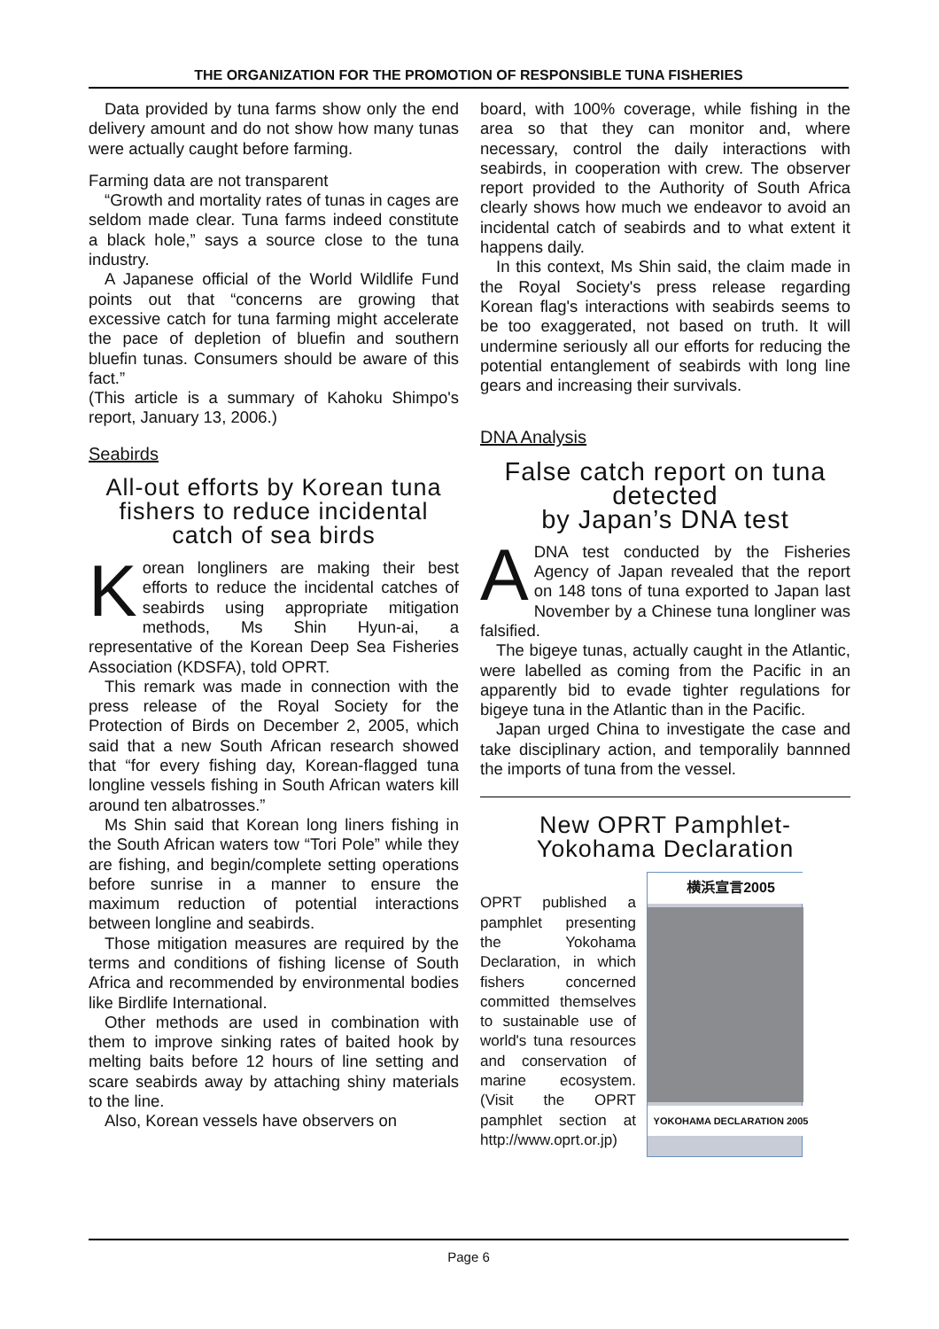THE ORGANIZATION FOR THE PROMOTION OF RESPONSIBLE TUNA FISHERIES
Data provided by tuna farms show only the end delivery amount and do not show how many tunas were actually caught before farming.
Farming data are not transparent
“Growth and mortality rates of tunas in cages are seldom made clear. Tuna farms indeed constitute a black hole,” says a source close to the tuna industry.
A Japanese official of the World Wildlife Fund points out that “concerns are growing that excessive catch for tuna farming might accelerate the pace of depletion of bluefin and southern bluefin tunas. Consumers should be aware of this fact.”
(This article is a summary of Kahoku Shimpo's report, January 13, 2006.)
Seabirds
All-out efforts by Korean tuna fishers to reduce incidental catch of sea birds
Korean longliners are making their best efforts to reduce the incidental catches of seabirds using appropriate mitigation methods, Ms Shin Hyun-ai, a representative of the Korean Deep Sea Fisheries Association (KDSFA), told OPRT.
This remark was made in connection with the press release of the Royal Society for the Protection of Birds on December 2, 2005, which said that a new South African research showed that “for every fishing day, Korean-flagged tuna longline vessels fishing in South African waters kill around ten albatrosses.”
Ms Shin said that Korean long liners fishing in the South African waters tow “Tori Pole” while they are fishing, and begin/complete setting operations before sunrise in a manner to ensure the maximum reduction of potential interactions between longline and seabirds.
Those mitigation measures are required by the terms and conditions of fishing license of South Africa and recommended by environmental bodies like Birdlife International.
Other methods are used in combination with them to improve sinking rates of baited hook by melting baits before 12 hours of line setting and scare seabirds away by attaching shiny materials to the line.
Also, Korean vessels have observers on
board, with 100% coverage, while fishing in the area so that they can monitor and, where necessary, control the daily interactions with seabirds, in cooperation with crew. The observer report provided to the Authority of South Africa clearly shows how much we endeavor to avoid an incidental catch of seabirds and to what extent it happens daily.
In this context, Ms Shin said, the claim made in the Royal Society's press release regarding Korean flag's interactions with seabirds seems to be too exaggerated, not based on truth. It will undermine seriously all our efforts for reducing the potential entanglement of seabirds with long line gears and increasing their survivals.
DNA Analysis
False catch report on tuna detected
by Japan’s DNA test
A DNA test conducted by the Fisheries Agency of Japan revealed that the report on 148 tons of tuna exported to Japan last November by a Chinese tuna longliner was falsified.
The bigeye tunas, actually caught in the Atlantic, were labelled as coming from the Pacific in an apparently bid to evade tighter regulations for bigeye tuna in the Atlantic than in the Pacific.
Japan urged China to investigate the case and take disciplinary action, and temporalily bannned the imports of tuna from the vessel.
New OPRT Pamphlet-
Yokohama Declaration
OPRT published a pamphlet presenting the Yokohama Declaration, in which fishers concerned committed themselves to sustainable use of world's tuna resources and conservation of marine ecosystem.(Visit the OPRT pamphlet section at http://www.oprt.or.jp)
横浜宣言2005
YOKOHAMA DECLARATION 2005
Page 6